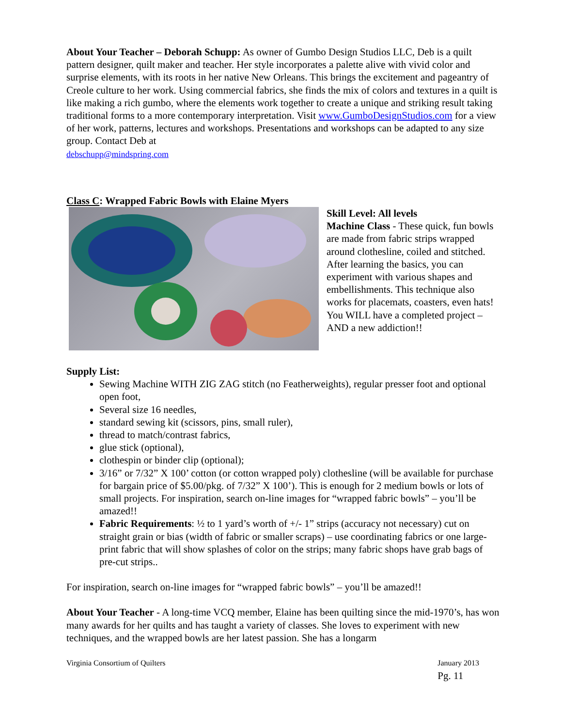About Your Teacher – Deborah Schupp: As owner of Gumbo Design Studios LLC, Deb is a quilt pattern designer, quilt maker and teacher. Her style incorporates a palette alive with vivid color and surprise elements, with its roots in her native New Orleans. This brings the excitement and pageantry of Creole culture to her work. Using commercial fabrics, she finds the mix of colors and textures in a quilt is like making a rich gumbo, where the elements work together to create a unique and striking result taking traditional forms to a more contemporary interpretation. Visit www.GumboDesignStudios.com for a view of her work, patterns, lectures and workshops. Presentations and workshops can be adapted to any size group. Contact Deb at
debschupp@mindspring.com
Class C: Wrapped Fabric Bowls with Elaine Myers
Skill Level: All levels
Machine Class - These quick, fun bowls are made from fabric strips wrapped around clothesline, coiled and stitched. After learning the basics, you can experiment with various shapes and embellishments. This technique also works for placemats, coasters, even hats! You WILL have a completed project – AND a new addiction!!
Supply List:
Sewing Machine WITH ZIG ZAG stitch (no Featherweights), regular presser foot and optional open foot,
Several size 16 needles,
standard sewing kit (scissors, pins, small ruler),
thread to match/contrast fabrics,
glue stick (optional),
clothespin or binder clip (optional);
3/16” or 7/32” X 100’ cotton (or cotton wrapped poly) clothesline (will be available for purchase for bargain price of $5.00/pkg. of 7/32” X 100’). This is enough for 2 medium bowls or lots of small projects. For inspiration, search on-line images for “wrapped fabric bowls” – you’ll be amazed!!
Fabric Requirements: ½ to 1 yard’s worth of +/- 1” strips (accuracy not necessary) cut on straight grain or bias (width of fabric or smaller scraps) – use coordinating fabrics or one large-print fabric that will show splashes of color on the strips; many fabric shops have grab bags of pre-cut strips..
For inspiration, search on-line images for “wrapped fabric bowls” – you’ll be amazed!!
About Your Teacher - A long-time VCQ member, Elaine has been quilting since the mid-1970’s, has won many awards for her quilts and has taught a variety of classes. She loves to experiment with new techniques, and the wrapped bowls are her latest passion. She has a longarm
Virginia Consortium of Quilters January 2013
Pg. 11